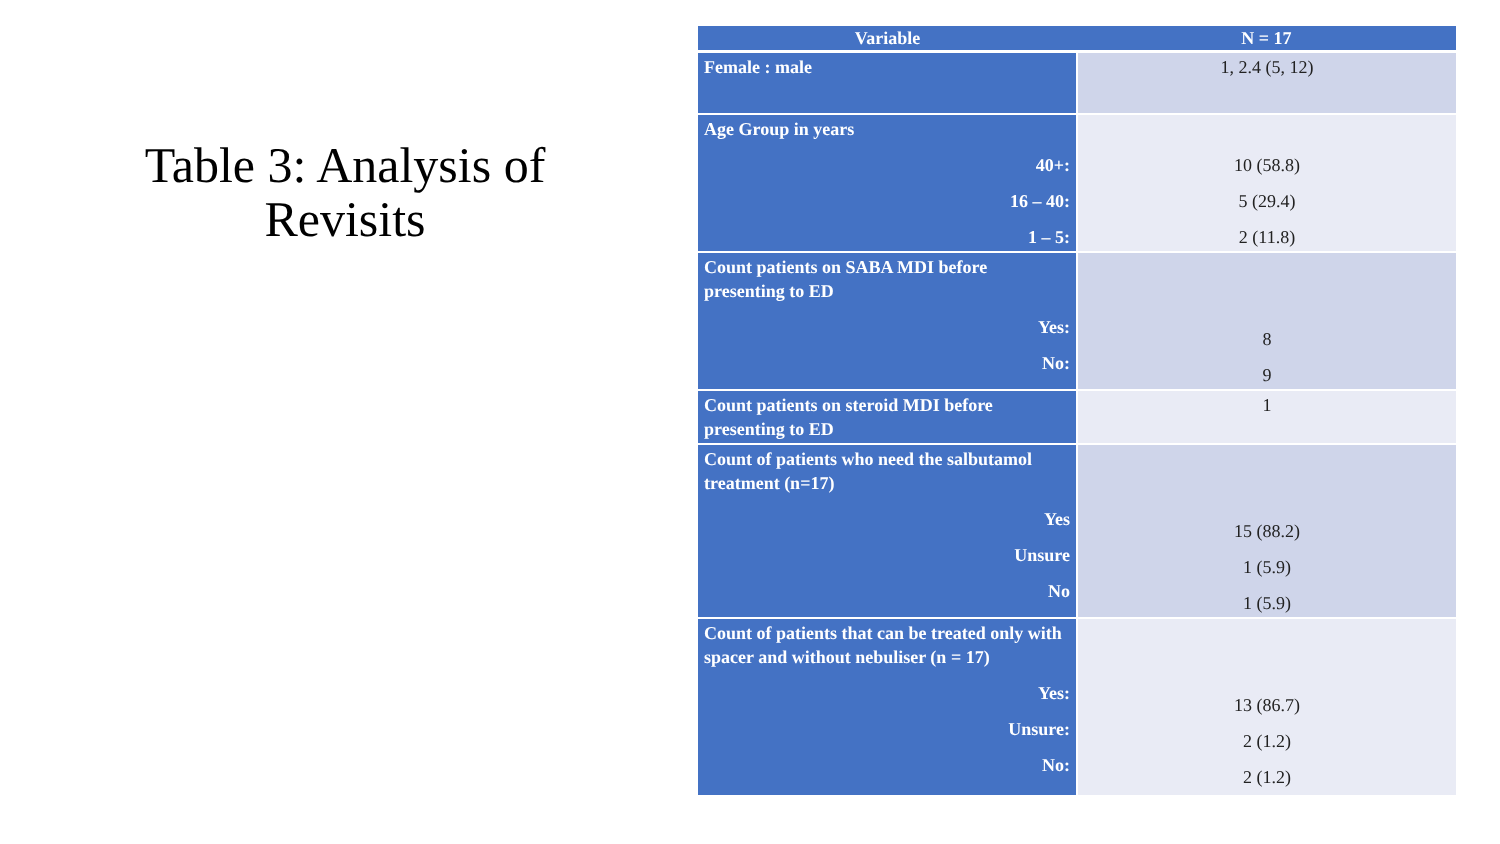Table 3: Analysis of Revisits
| Variable | N = 17 |
| --- | --- |
| Female : male | 1, 2.4 (5, 12) |
| Age Group in years 40+: 16 – 40: 1 – 5: | 10 (58.8) 5 (29.4) 2 (11.8) |
| Count patients on SABA MDI before presenting to ED Yes: No: | 8 9 |
| Count patients on steroid MDI before presenting to ED | 1 |
| Count of patients who need the salbutamol treatment (n=17) Yes Unsure No | 15 (88.2) 1 (5.9) 1 (5.9) |
| Count of patients that can be treated only with spacer and without nebuliser (n = 17) Yes: Unsure: No: | 13 (86.7) 2 (1.2) 2 (1.2) |